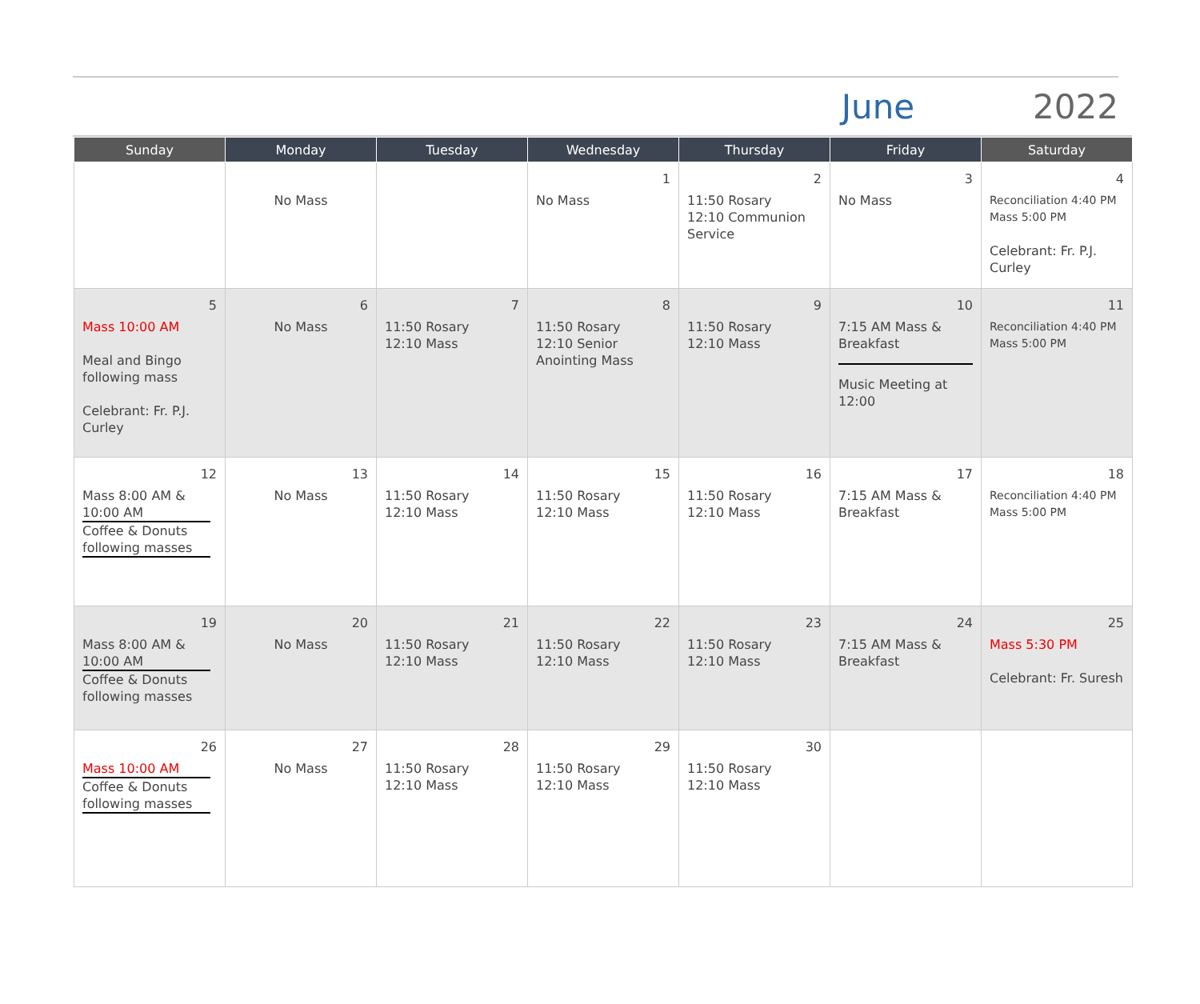June 2022
| Sunday | Monday | Tuesday | Wednesday | Thursday | Friday | Saturday |
| --- | --- | --- | --- | --- | --- | --- |
| | No Mass | | 1 No Mass | 2 11:50 Rosary 12:10 Communion Service | 3 No Mass | 4 Reconciliation 4:40 PM Mass 5:00 PM Celebrant: Fr. P.J. Curley |
| 5 Mass 10:00 AM Meal and Bingo following mass Celebrant: Fr. P.J. Curley | 6 No Mass | 7 11:50 Rosary 12:10 Mass | 8 11:50 Rosary 12:10 Senior Anointing Mass | 9 11:50 Rosary 12:10 Mass | 10 7:15 AM Mass & Breakfast Music Meeting at 12:00 | 11 Reconciliation 4:40 PM Mass 5:00 PM |
| 12 Mass 8:00 AM & 10:00 AM Coffee & Donuts following masses | 13 No Mass | 14 11:50 Rosary 12:10 Mass | 15 11:50 Rosary 12:10 Mass | 16 11:50 Rosary 12:10 Mass | 17 7:15 AM Mass & Breakfast | 18 Reconciliation 4:40 PM Mass 5:00 PM |
| 19 Mass 8:00 AM & 10:00 AM Coffee & Donuts following masses | 20 No Mass | 21 11:50 Rosary 12:10 Mass | 22 11:50 Rosary 12:10 Mass | 23 11:50 Rosary 12:10 Mass | 24 7:15 AM Mass & Breakfast | 25 Mass 5:30 PM Celebrant: Fr. Suresh |
| 26 Mass 10:00 AM Coffee & Donuts following masses | 27 No Mass | 28 11:50 Rosary 12:10 Mass | 29 11:50 Rosary 12:10 Mass | 30 11:50 Rosary 12:10 Mass | | |